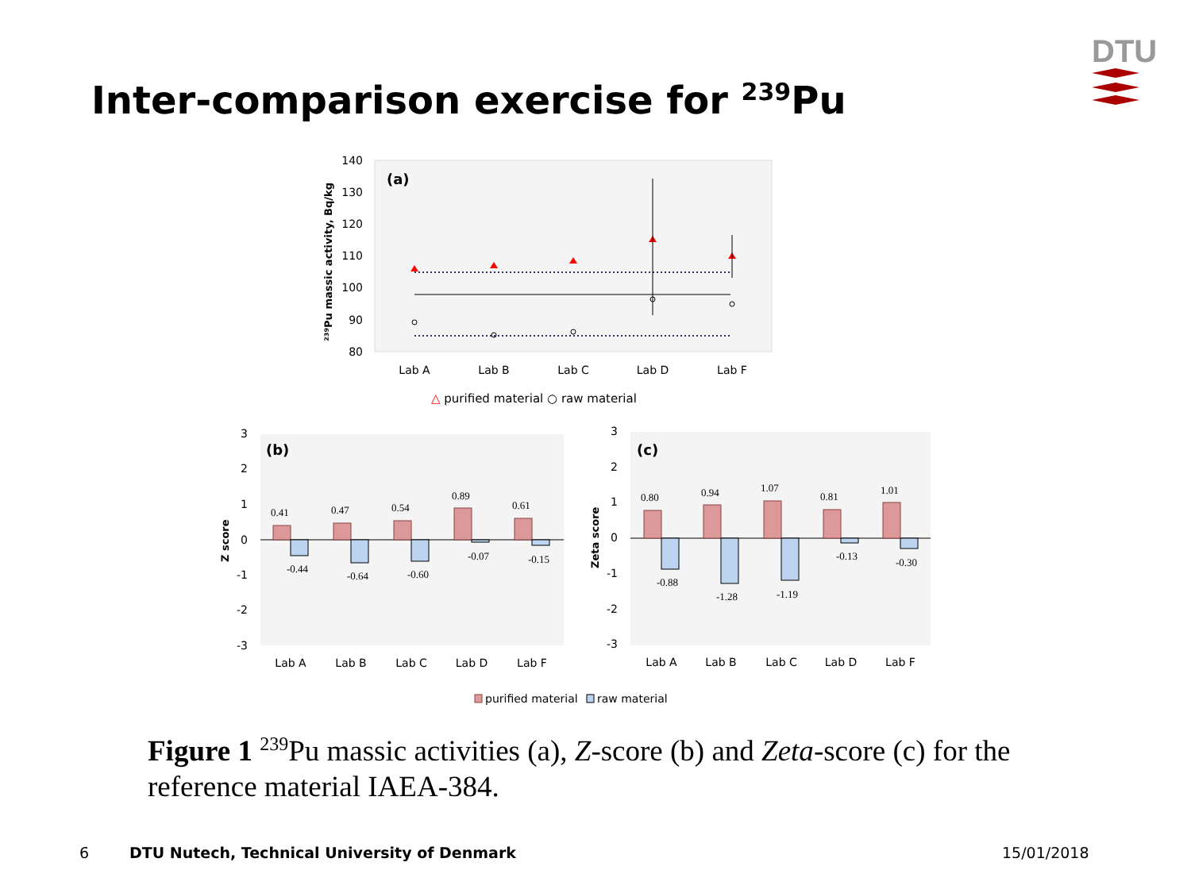Inter-comparison exercise for <sup>239</sup>Pu
DTU
(a)
140
130
120
110
100
90
80
²³⁹Pu massic activity, Bq/kg
Lab A
Lab B
Lab C
Lab D
Lab F
△ purified material ○ raw material
(b)
Z score
3
2
1
0
-1
-2
-3
0.41
0.47
0.54
0.89
0.61
-0.44
-0.64
-0.60
-0.07
-0.15
Lab A
Lab B
Lab C
Lab D
Lab F
(c)
Zeta score
3
2
1
0
-1
-2
-3
0.80
0.94
1.07
0.81
1.01
-0.88
-1.28
-1.19
-0.13
-0.30
Lab A
Lab B
Lab C
Lab D
Lab F
purified material
raw material
Figure 1 <sup>239</sup>Pu massic activities (a), Z-score (b) and Zeta-score (c) for the reference material IAEA-384.
6 DTU Nutech, Technical University of Denmark 15/01/2018